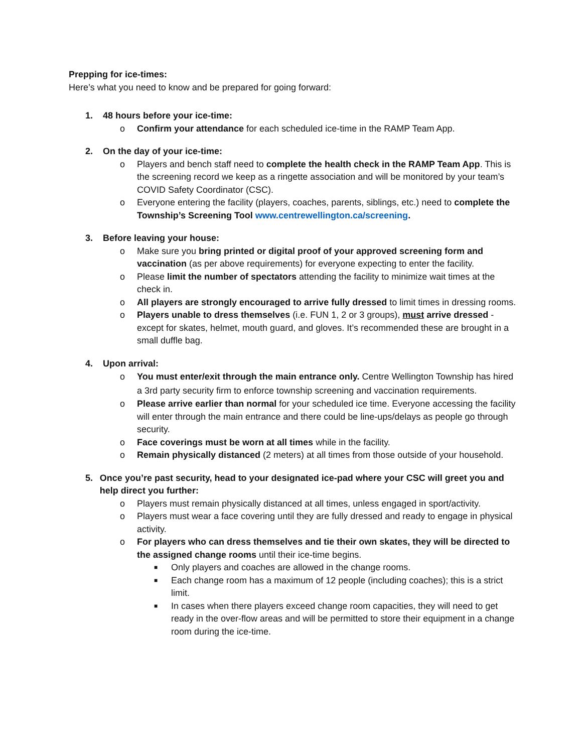Prepping for ice-times:
Here’s what you need to know and be prepared for going forward:
1. 48 hours before your ice-time:
o Confirm your attendance for each scheduled ice-time in the RAMP Team App.
2. On the day of your ice-time:
o Players and bench staff need to complete the health check in the RAMP Team App. This is the screening record we keep as a ringette association and will be monitored by your team’s COVID Safety Coordinator (CSC).
o Everyone entering the facility (players, coaches, parents, siblings, etc.) need to complete the Township’s Screening Tool www.centrewellington.ca/screening.
3. Before leaving your house:
o Make sure you bring printed or digital proof of your approved screening form and vaccination (as per above requirements) for everyone expecting to enter the facility.
o Please limit the number of spectators attending the facility to minimize wait times at the check in.
o All players are strongly encouraged to arrive fully dressed to limit times in dressing rooms.
o Players unable to dress themselves (i.e. FUN 1, 2 or 3 groups), must arrive dressed - except for skates, helmet, mouth guard, and gloves. It’s recommended these are brought in a small duffle bag.
4. Upon arrival:
o You must enter/exit through the main entrance only. Centre Wellington Township has hired a 3rd party security firm to enforce township screening and vaccination requirements.
o Please arrive earlier than normal for your scheduled ice time. Everyone accessing the facility will enter through the main entrance and there could be line-ups/delays as people go through security.
o Face coverings must be worn at all times while in the facility.
o Remain physically distanced (2 meters) at all times from those outside of your household.
5. Once you’re past security, head to your designated ice-pad where your CSC will greet you and help direct you further:
o Players must remain physically distanced at all times, unless engaged in sport/activity.
o Players must wear a face covering until they are fully dressed and ready to engage in physical activity.
o For players who can dress themselves and tie their own skates, they will be directed to the assigned change rooms until their ice-time begins.
■ Only players and coaches are allowed in the change rooms.
■ Each change room has a maximum of 12 people (including coaches); this is a strict limit.
■ In cases when there players exceed change room capacities, they will need to get ready in the over-flow areas and will be permitted to store their equipment in a change room during the ice-time.